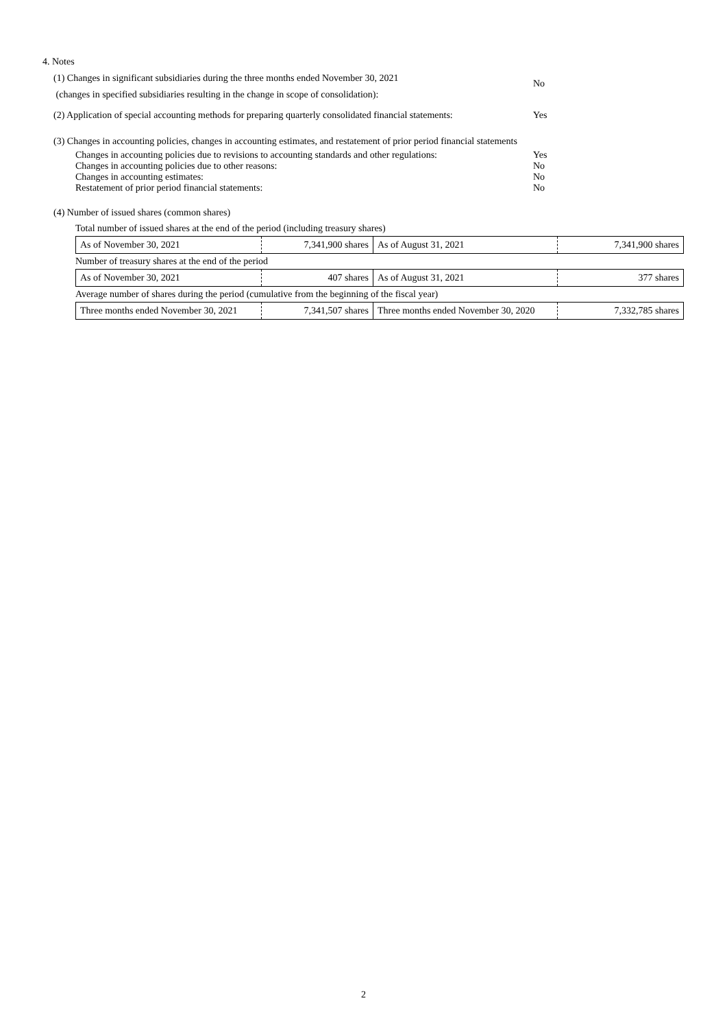4. Notes
(1) Changes in significant subsidiaries during the three months ended November 30, 2021
(changes in specified subsidiaries resulting in the change in scope of consolidation):
No
(2) Application of special accounting methods for preparing quarterly consolidated financial statements:
Yes
(3) Changes in accounting policies, changes in accounting estimates, and restatement of prior period financial statements
Changes in accounting policies due to revisions to accounting standards and other regulations:
Yes
Changes in accounting policies due to other reasons: No
Changes in accounting estimates: No
Restatement of prior period financial statements: No
(4) Number of issued shares (common shares)
Total number of issued shares at the end of the period (including treasury shares)
| As of November 30, 2021 | 7,341,900 shares | As of August 31, 2021 | 7,341,900 shares |
Number of treasury shares at the end of the period
| As of November 30, 2021 | 407 shares | As of August 31, 2021 | 377 shares |
Average number of shares during the period (cumulative from the beginning of the fiscal year)
| Three months ended November 30, 2021 | 7,341,507 shares | Three months ended November 30, 2020 | 7,332,785 shares |
2